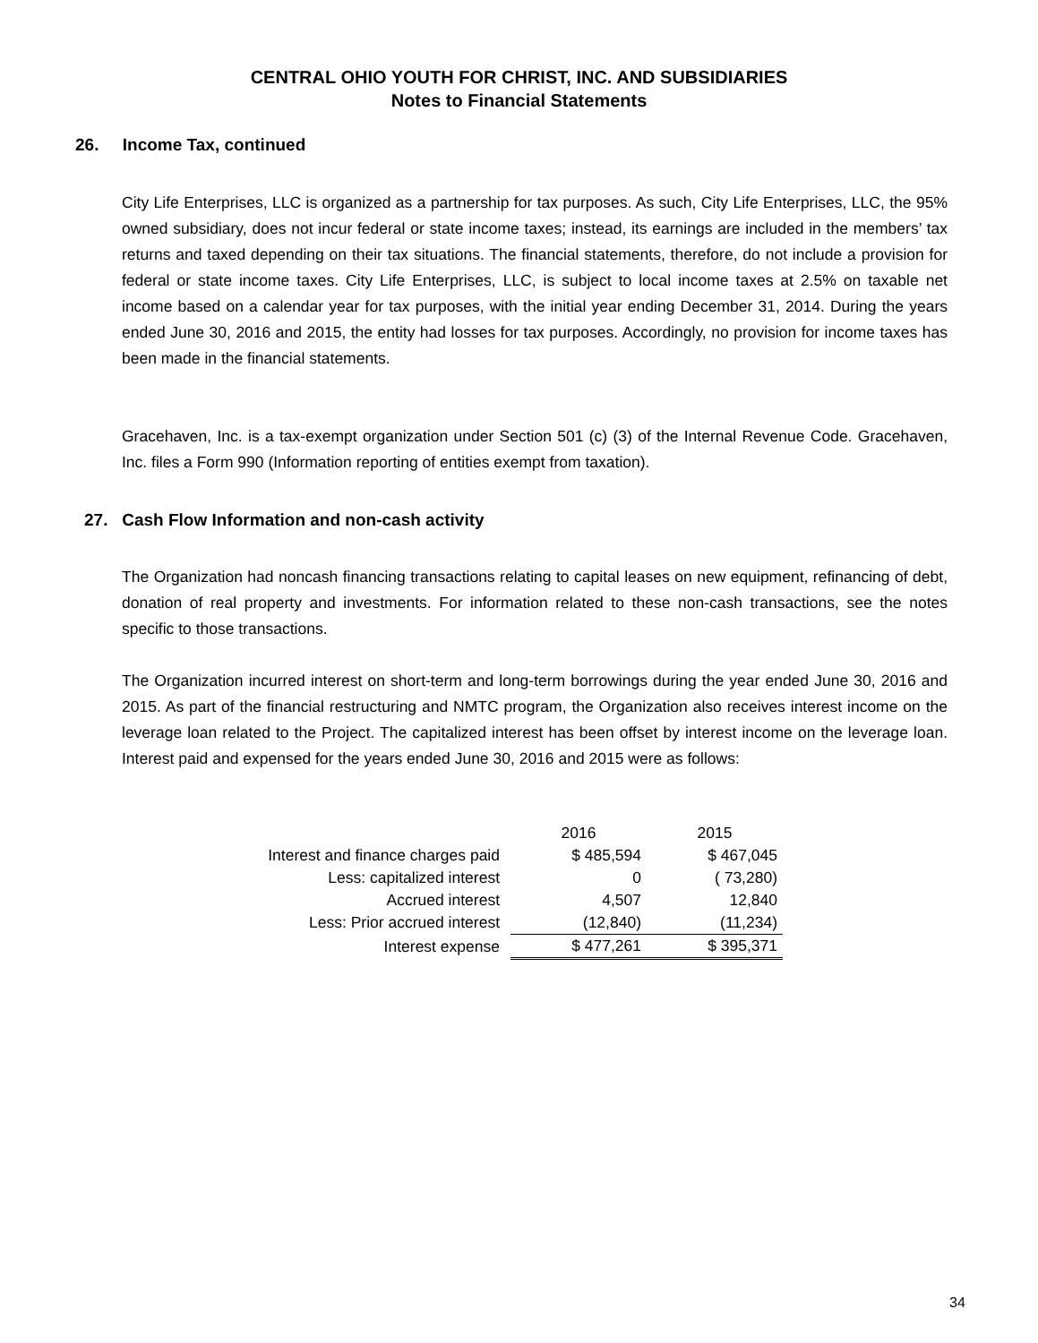CENTRAL OHIO YOUTH FOR CHRIST, INC. AND SUBSIDIARIES
Notes to Financial Statements
26. Income Tax, continued
City Life Enterprises, LLC is organized as a partnership for tax purposes. As such, City Life Enterprises, LLC, the 95% owned subsidiary, does not incur federal or state income taxes; instead, its earnings are included in the members’ tax returns and taxed depending on their tax situations. The financial statements, therefore, do not include a provision for federal or state income taxes. City Life Enterprises, LLC, is subject to local income taxes at 2.5% on taxable net income based on a calendar year for tax purposes, with the initial year ending December 31, 2014. During the years ended June 30, 2016 and 2015, the entity had losses for tax purposes. Accordingly, no provision for income taxes has been made in the financial statements.
Gracehaven, Inc. is a tax-exempt organization under Section 501 (c) (3) of the Internal Revenue Code. Gracehaven, Inc. files a Form 990 (Information reporting of entities exempt from taxation).
27. Cash Flow Information and non-cash activity
The Organization had noncash financing transactions relating to capital leases on new equipment, refinancing of debt, donation of real property and investments. For information related to these non-cash transactions, see the notes specific to those transactions.
The Organization incurred interest on short-term and long-term borrowings during the year ended June 30, 2016 and 2015. As part of the financial restructuring and NMTC program, the Organization also receives interest income on the leverage loan related to the Project. The capitalized interest has been offset by interest income on the leverage loan. Interest paid and expensed for the years ended June 30, 2016 and 2015 were as follows:
| | 2016 | 2015 |
| Interest and finance charges paid | $ 485,594 | $ 467,045 |
| Less: capitalized interest | 0 | ( 73,280) |
| Accrued interest | 4,507 | 12,840 |
| Less: Prior accrued interest | (12,840) | (11,234) |
| Interest expense | $ 477,261 | $ 395,371 |
34